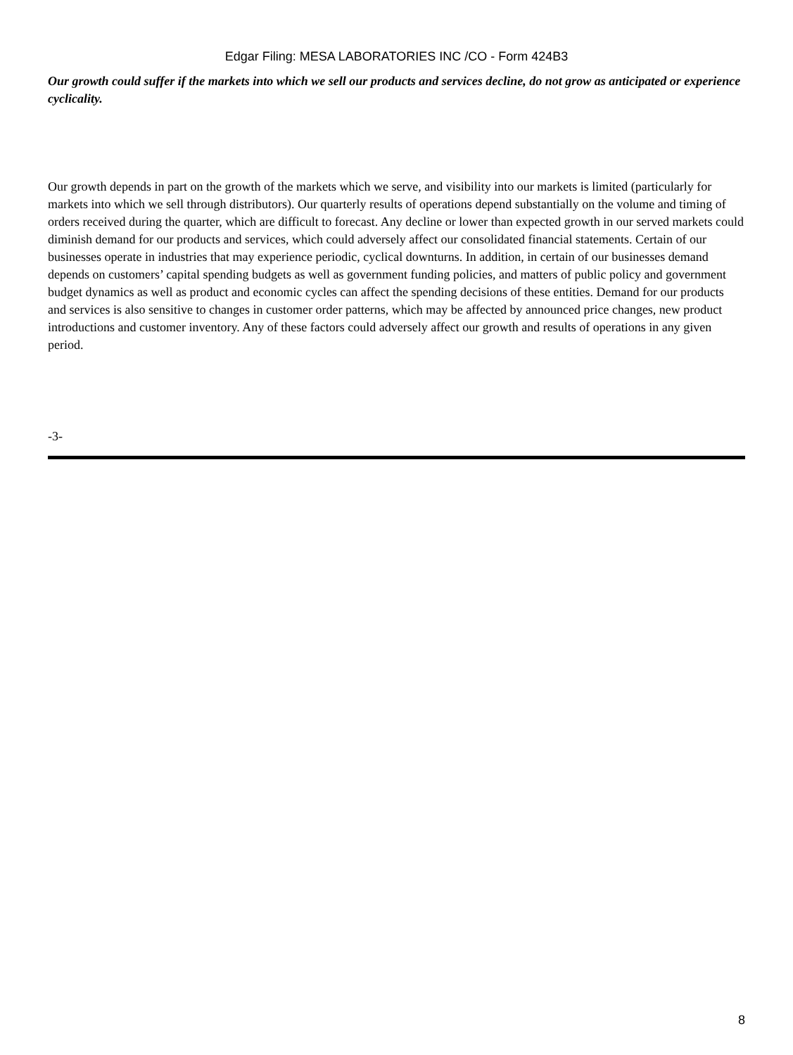Edgar Filing: MESA LABORATORIES INC /CO - Form 424B3
Our growth could suffer if the markets into which we sell our products and services decline, do not grow as anticipated or experience cyclicality.
Our growth depends in part on the growth of the markets which we serve, and visibility into our markets is limited (particularly for markets into which we sell through distributors). Our quarterly results of operations depend substantially on the volume and timing of orders received during the quarter, which are difficult to forecast. Any decline or lower than expected growth in our served markets could diminish demand for our products and services, which could adversely affect our consolidated financial statements. Certain of our businesses operate in industries that may experience periodic, cyclical downturns. In addition, in certain of our businesses demand depends on customers’ capital spending budgets as well as government funding policies, and matters of public policy and government budget dynamics as well as product and economic cycles can affect the spending decisions of these entities. Demand for our products and services is also sensitive to changes in customer order patterns, which may be affected by announced price changes, new product introductions and customer inventory. Any of these factors could adversely affect our growth and results of operations in any given period.
-3-
8